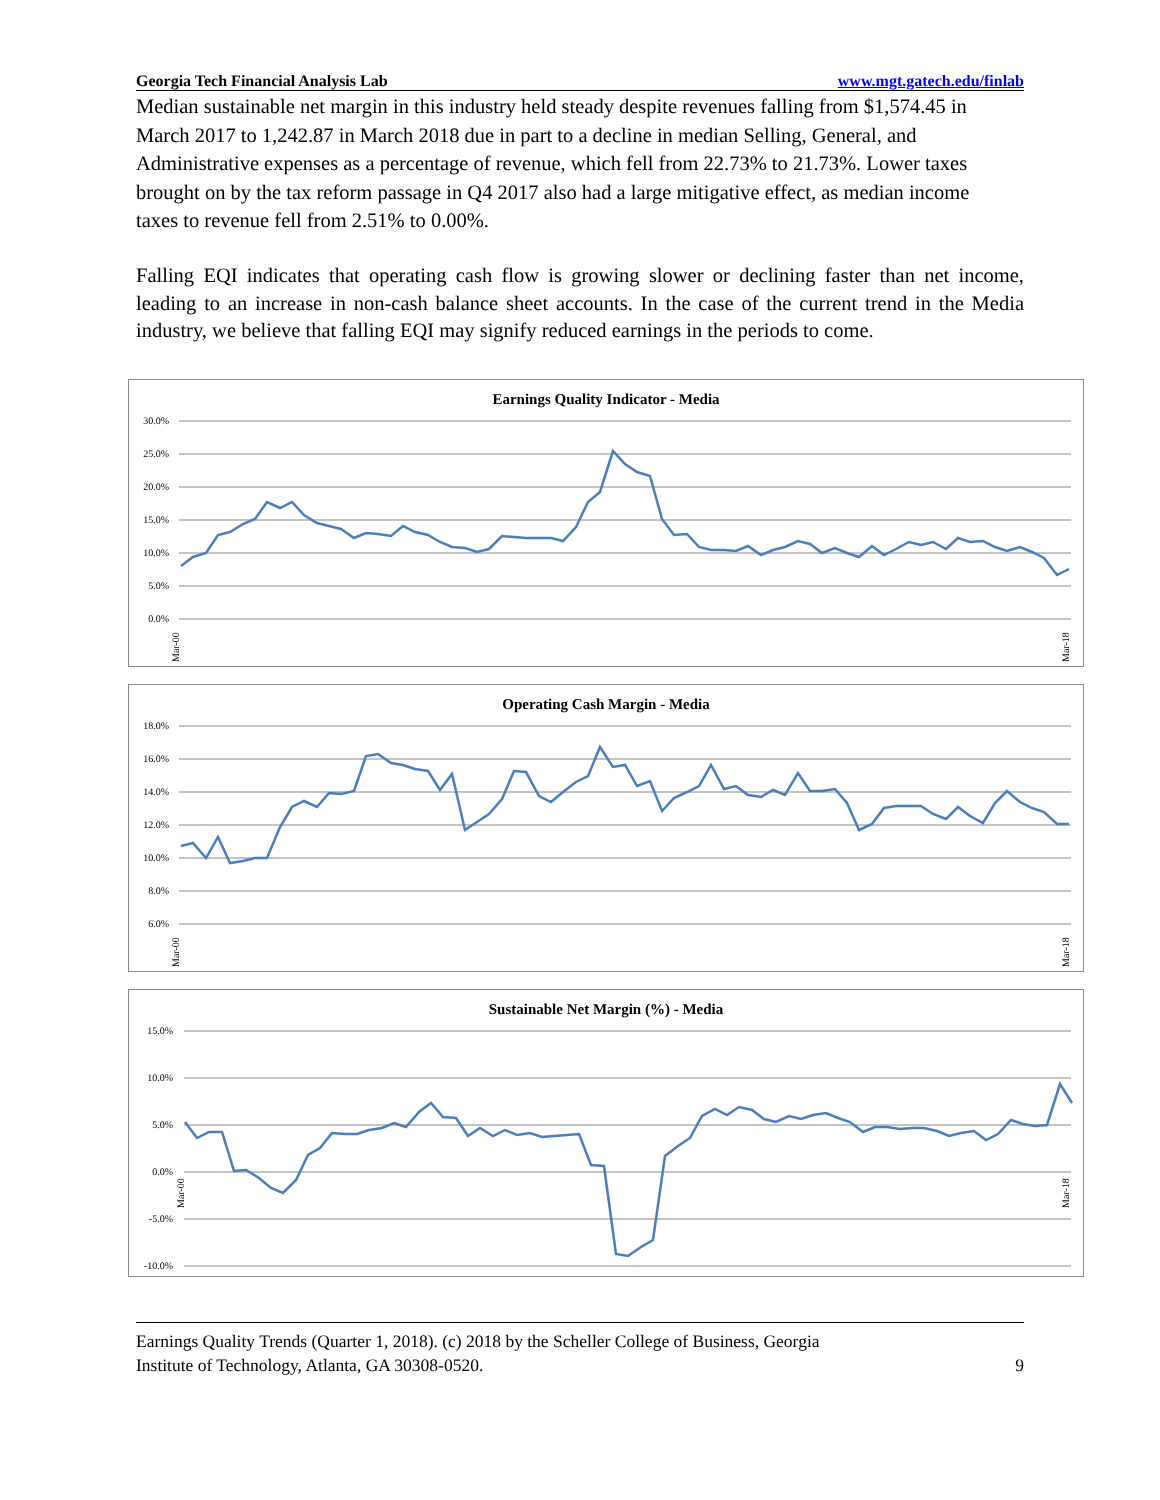Georgia Tech Financial Analysis Lab www.mgt.gatech.edu/finlab
Median sustainable net margin in this industry held steady despite revenues falling from $1,574.45 in March 2017 to 1,242.87 in March 2018 due in part to a decline in median Selling, General, and Administrative expenses as a percentage of revenue, which fell from 22.73% to 21.73%. Lower taxes brought on by the tax reform passage in Q4 2017 also had a large mitigative effect, as median income taxes to revenue fell from 2.51% to 0.00%.
Falling EQI indicates that operating cash flow is growing slower or declining faster than net income, leading to an increase in non-cash balance sheet accounts. In the case of the current trend in the Media industry, we believe that falling EQI may signify reduced earnings in the periods to come.
Earnings Quality Indicator - Media
30.0%
25.0%
20.0%
15.0%
10.0%
5.0%
0.0%
Mar-00
Mar-18
Operating Cash Margin - Media
18.0%
16.0%
14.0%
12.0%
10.0%
8.0%
6.0%
Mar-00
Mar-18
Sustainable Net Margin (%) - Media
15.0%
10.0%
5.0%
0.0%
-5.0%
-10.0%
Mar-00
Mar-18
Earnings Quality Trends (Quarter 1, 2018). (c) 2018 by the Scheller College of Business, Georgia
Institute of Technology, Atlanta, GA 30308-0520. 9